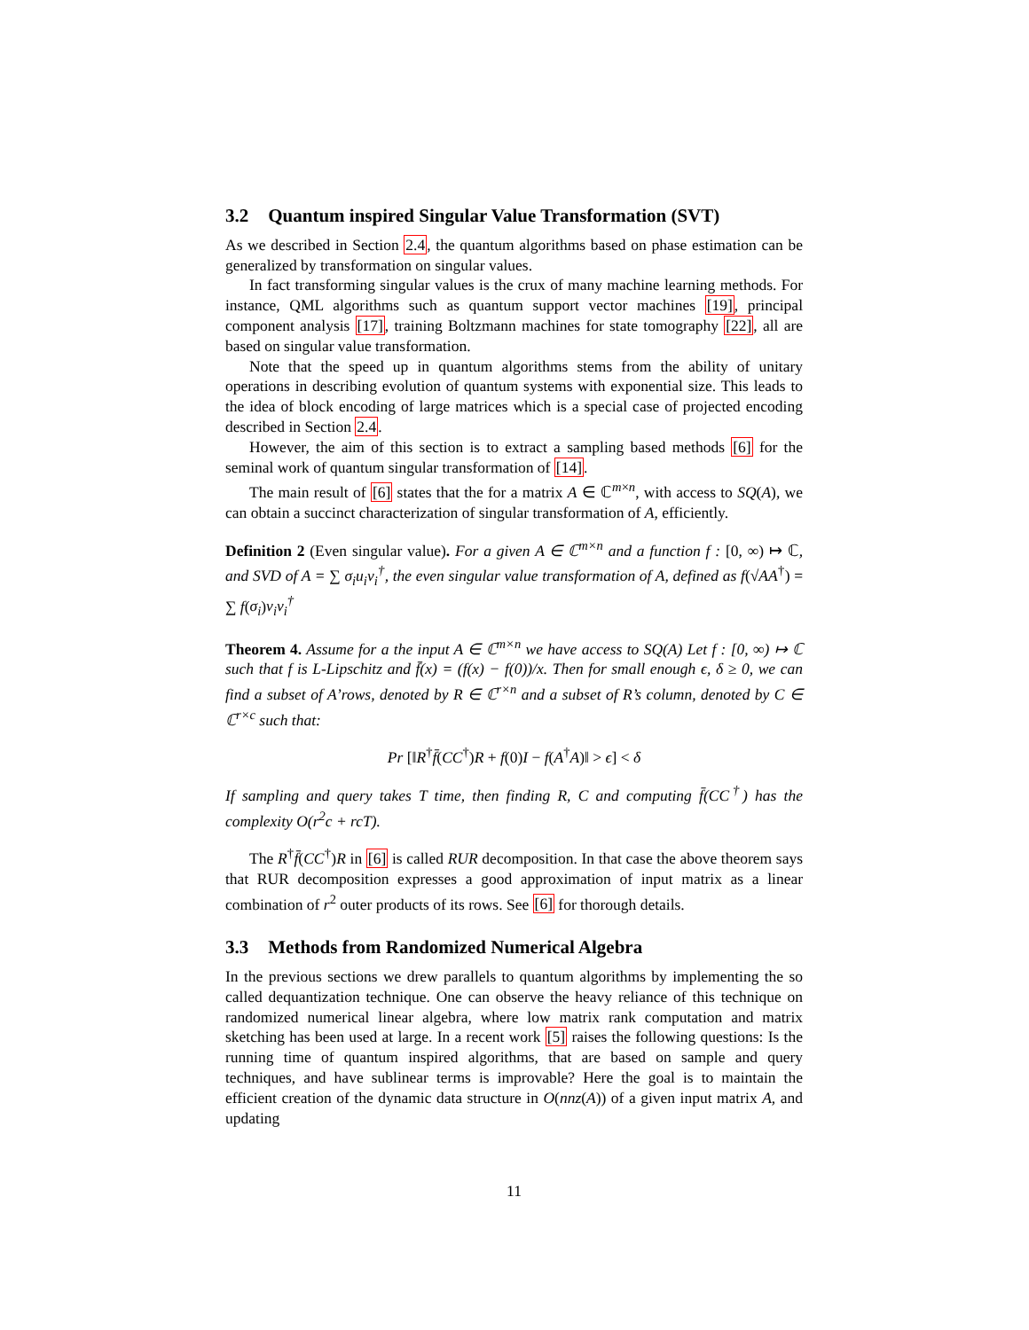3.2 Quantum inspired Singular Value Transformation (SVT)
As we described in Section 2.4, the quantum algorithms based on phase estimation can be generalized by transformation on singular values.
In fact transforming singular values is the crux of many machine learning methods. For instance, QML algorithms such as quantum support vector machines [19], principal component analysis [17], training Boltzmann machines for state tomography [22], all are based on singular value transformation.
Note that the speed up in quantum algorithms stems from the ability of unitary operations in describing evolution of quantum systems with exponential size. This leads to the idea of block encoding of large matrices which is a special case of projected encoding described in Section 2.4.
However, the aim of this section is to extract a sampling based methods [6] for the seminal work of quantum singular transformation of [14].
The main result of [6] states that the for a matrix A ∈ ℂ<sup>m×n</sup>, with access to SQ(A), we can obtain a succinct characterization of singular transformation of A, efficiently.
Definition 2 (Even singular value). For a given A ∈ ℂ<sup>m×n</sup> and a function f : [0, ∞) ↦ ℂ, and SVD of A = ∑ σ<sub>i</sub>u<sub>i</sub>v<sub>i</sub><sup>†</sup>, the even singular value transformation of A, defined as f(√AA<sup>†</sup>) = ∑ f(σ<sub>i</sub>)v<sub>i</sub>v<sub>i</sub><sup>†</sup>
Theorem 4. Assume for a the input A ∈ ℂ<sup>m×n</sup> we have access to SQ(A) Let f : [0, ∞) ↦ ℂ such that f is L-Lipschitz and f̄(x) = (f(x) − f(0))/x. Then for small enough ϵ, δ ≥ 0, we can find a subset of A’rows, denoted by R ∈ ℂ<sup>r×n</sup> and a subset of R’s column, denoted by C ∈ ℂ<sup>r×c</sup> such that:
Pr [‖R<sup>†</sup>f̄(CC<sup>†</sup>)R + f(0)I − f(A<sup>†</sup>A)‖ > ϵ] < δ
If sampling and query takes T time, then finding R, C and computing f̄(CC<sup>†</sup>) has the complexity O(r<sup>2</sup>c + rcT).
The R<sup>†</sup>f̄(CC<sup>†</sup>)R in [6] is called RUR decomposition. In that case the above theorem says that RUR decomposition expresses a good approximation of input matrix as a linear combination of r<sup>2</sup> outer products of its rows. See [6] for thorough details.
3.3 Methods from Randomized Numerical Algebra
In the previous sections we drew parallels to quantum algorithms by implementing the so called dequantization technique. One can observe the heavy reliance of this technique on randomized numerical linear algebra, where low matrix rank computation and matrix sketching has been used at large. In a recent work [5] raises the following questions: Is the running time of quantum inspired algorithms, that are based on sample and query techniques, and have sublinear terms is improvable? Here the goal is to maintain the efficient creation of the dynamic data structure in O(nnz(A)) of a given input matrix A, and updating
11